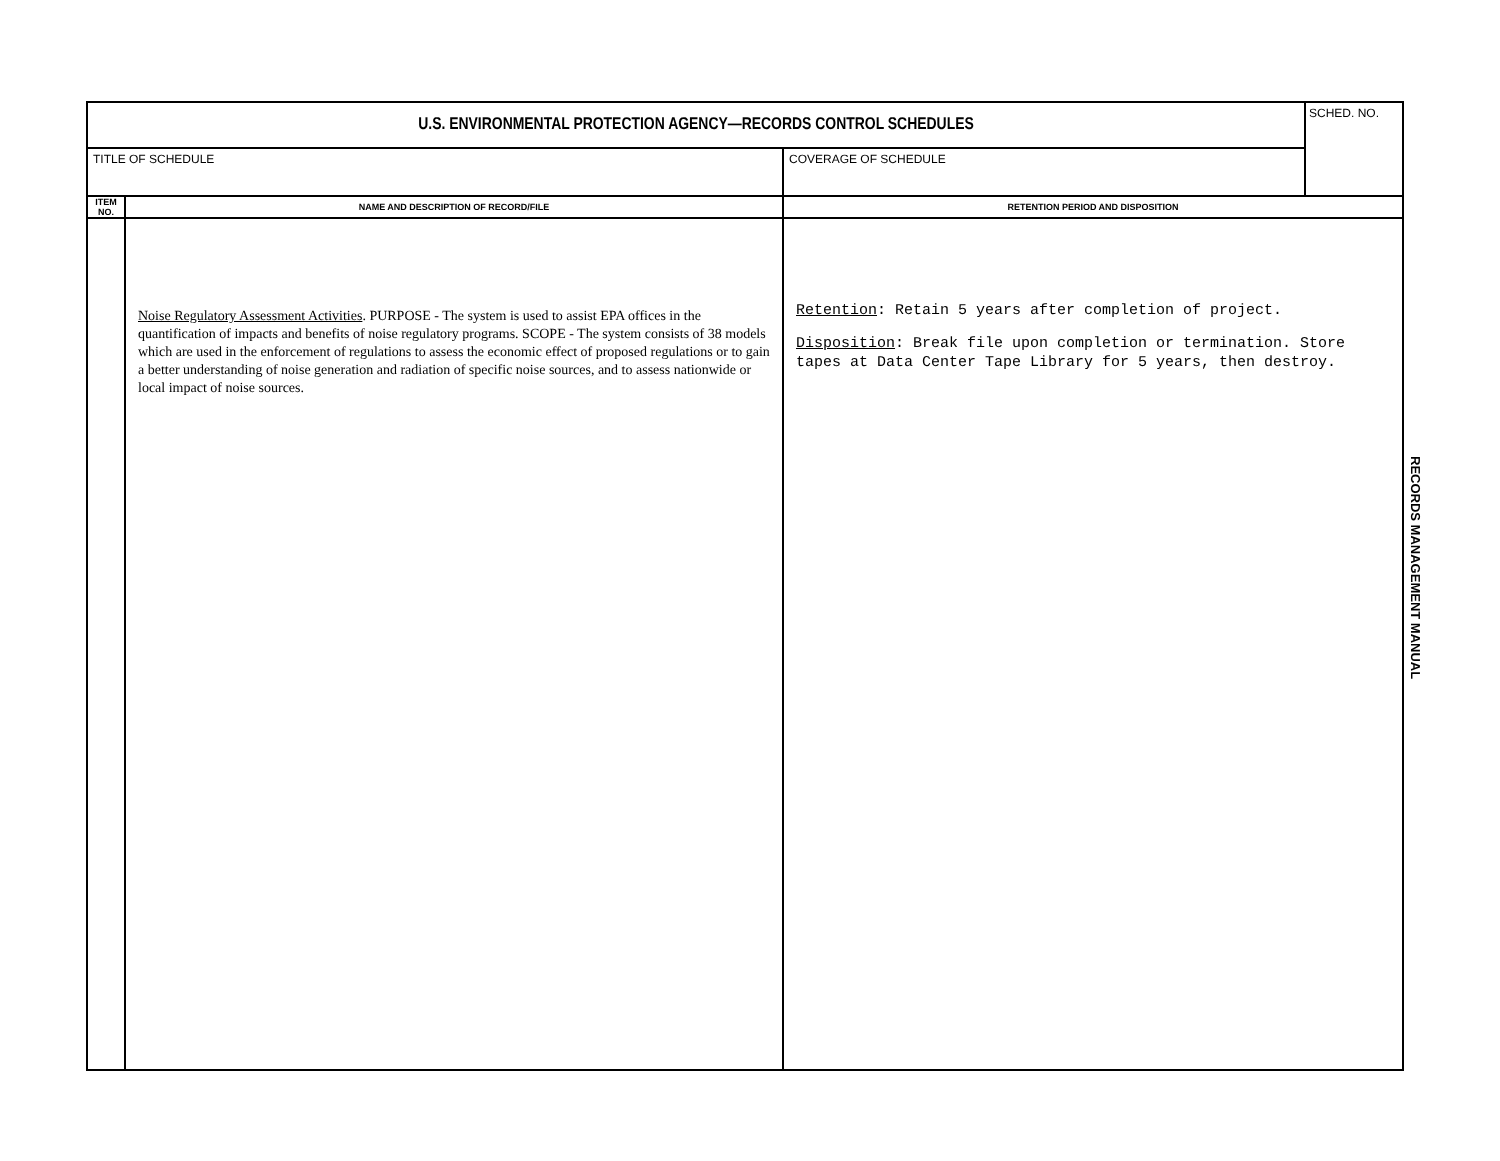| U.S. ENVIRONMENTAL PROTECTION AGENCY—RECORDS CONTROL SCHEDULES | | | SCHED. NO. |
| TITLE OF SCHEDULE | | COVERAGE OF SCHEDULE | |
| ITEM NO. | NAME AND DESCRIPTION OF RECORD/FILE | RETENTION PERIOD AND DISPOSITION | |
| | Noise Regulatory Assessment Activities . PURPOSE - The system is used to assist EPA offices in the quantification of impacts and benefits of noise regulatory programs. SCOPE - The system consists of 38 models which are used in the enforcement of regulations to assess the economic effect of proposed regulations or to gain a better understanding of noise generation and radiation of specific noise sources, and to assess nationwide or local impact of noise sources. | Retention : Retain 5 years after completion of project. Disposition : Break file upon completion or termination. Store tapes at Data Center Tape Library for 5 years, then destroy. | |
RECORDS MANAGEMENT MANUAL